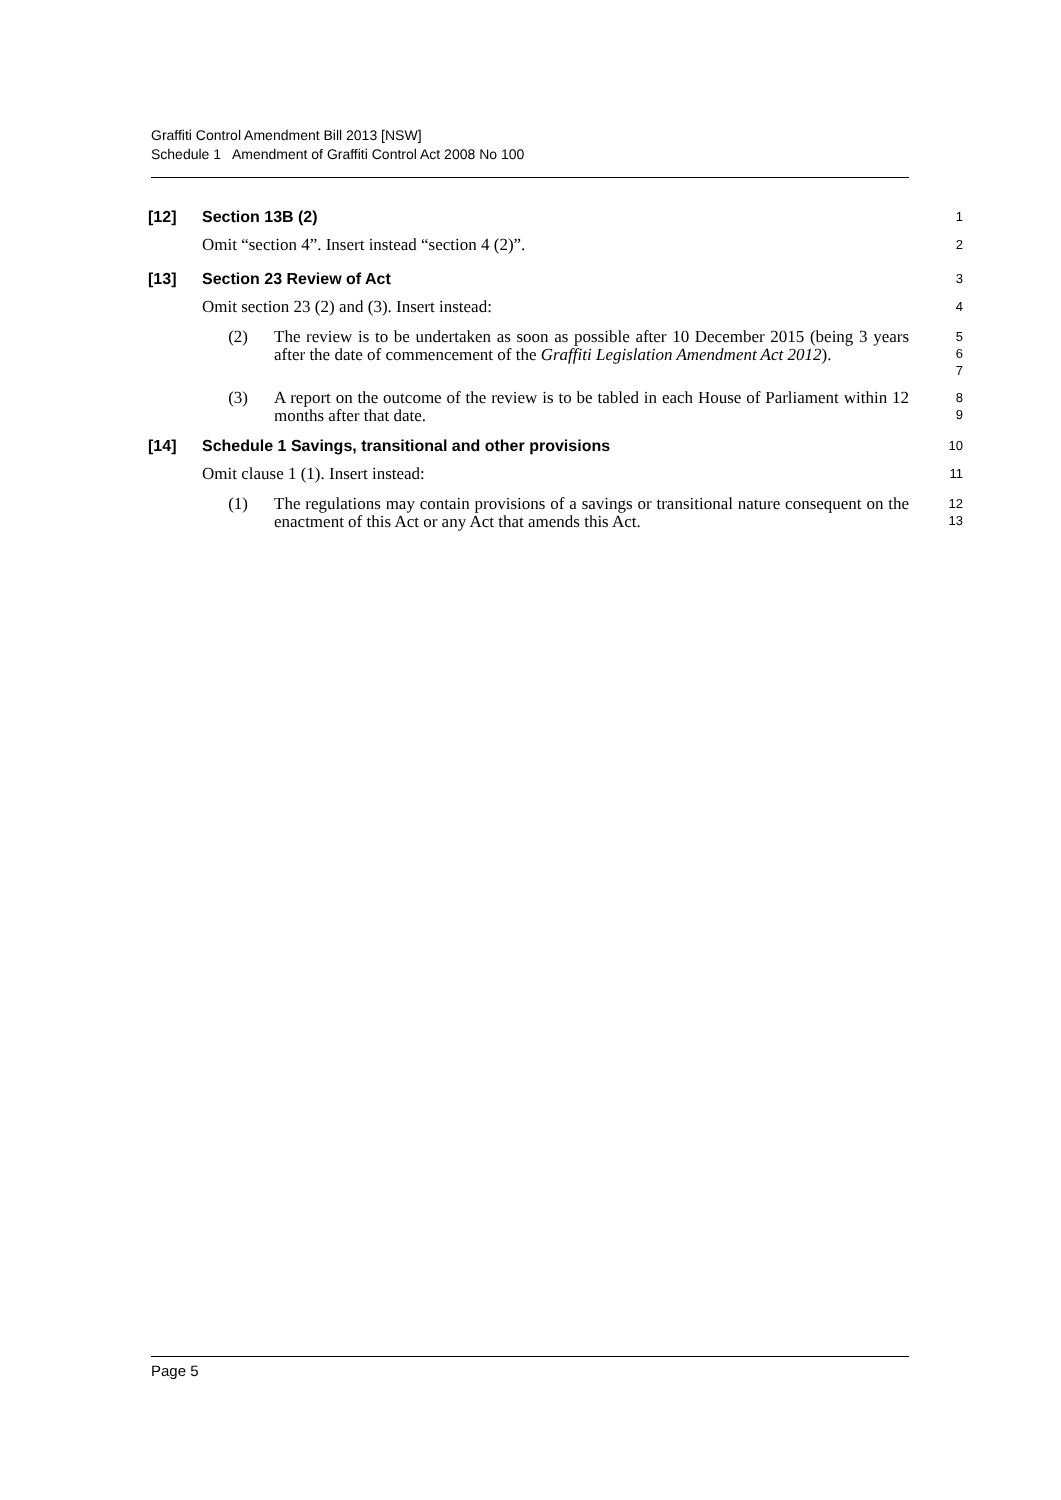Graffiti Control Amendment Bill 2013 [NSW]
Schedule 1 Amendment of Graffiti Control Act 2008 No 100
[12] Section 13B (2)
1
Omit “section 4”. Insert instead “section 4 (2)”.
2
[13] Section 23 Review of Act
3
Omit section 23 (2) and (3). Insert instead:
4
(2) The review is to be undertaken as soon as possible after 10 December 2015 (being 3 years after the date of commencement of the Graffiti Legislation Amendment Act 2012).
5
6
7
(3) A report on the outcome of the review is to be tabled in each House of Parliament within 12 months after that date.
8
9
[14] Schedule 1 Savings, transitional and other provisions
10
Omit clause 1 (1). Insert instead:
11
(1) The regulations may contain provisions of a savings or transitional nature consequent on the enactment of this Act or any Act that amends this Act.
12
13
Page 5